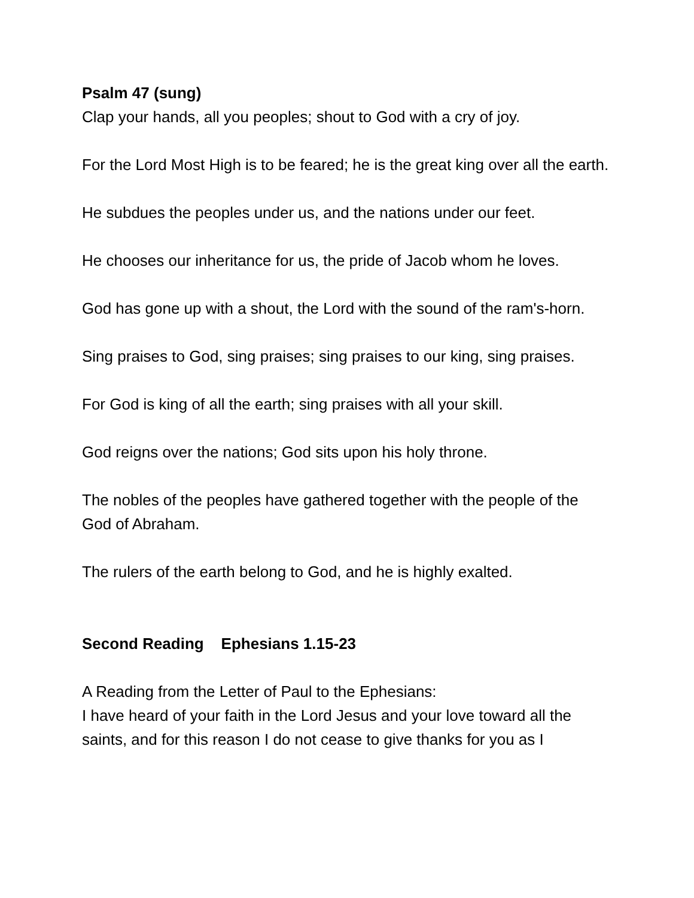Psalm 47 (sung)
Clap your hands, all you peoples; shout to God with a cry of joy.
For the Lord Most High is to be feared; he is the great king over all the earth.
He subdues the peoples under us, and the nations under our feet.
He chooses our inheritance for us, the pride of Jacob whom he loves.
God has gone up with a shout, the Lord with the sound of the ram's-horn.
Sing praises to God, sing praises; sing praises to our king, sing praises.
For God is king of all the earth; sing praises with all your skill.
God reigns over the nations; God sits upon his holy throne.
The nobles of the peoples have gathered together with the people of the God of Abraham.
The rulers of the earth belong to God, and he is highly exalted.
Second Reading Ephesians 1.15-23
A Reading from the Letter of Paul to the Ephesians:
I have heard of your faith in the Lord Jesus and your love toward all the saints, and for this reason I do not cease to give thanks for you as I